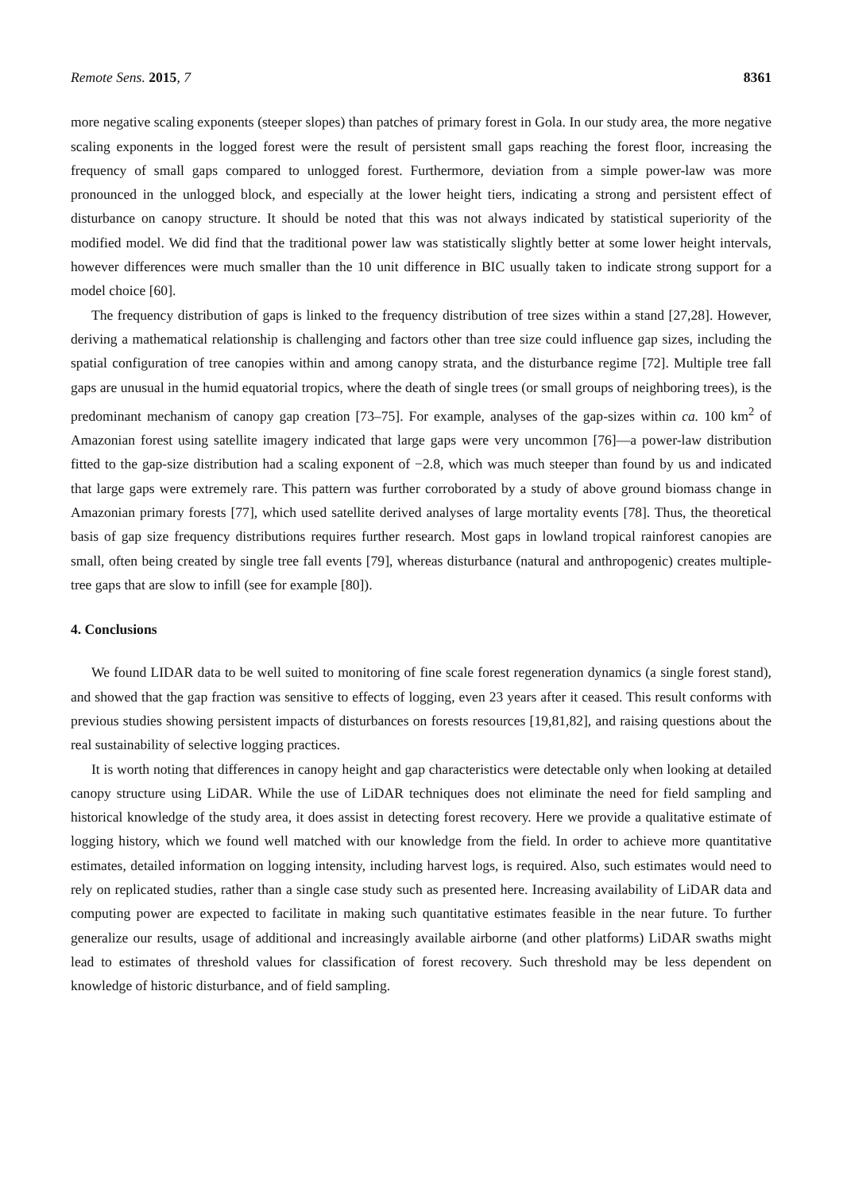Remote Sens. 2015, 7 8361
more negative scaling exponents (steeper slopes) than patches of primary forest in Gola. In our study area, the more negative scaling exponents in the logged forest were the result of persistent small gaps reaching the forest floor, increasing the frequency of small gaps compared to unlogged forest. Furthermore, deviation from a simple power-law was more pronounced in the unlogged block, and especially at the lower height tiers, indicating a strong and persistent effect of disturbance on canopy structure. It should be noted that this was not always indicated by statistical superiority of the modified model. We did find that the traditional power law was statistically slightly better at some lower height intervals, however differences were much smaller than the 10 unit difference in BIC usually taken to indicate strong support for a model choice [60].
The frequency distribution of gaps is linked to the frequency distribution of tree sizes within a stand [27,28]. However, deriving a mathematical relationship is challenging and factors other than tree size could influence gap sizes, including the spatial configuration of tree canopies within and among canopy strata, and the disturbance regime [72]. Multiple tree fall gaps are unusual in the humid equatorial tropics, where the death of single trees (or small groups of neighboring trees), is the predominant mechanism of canopy gap creation [73–75]. For example, analyses of the gap-sizes within ca. 100 km<sup>2</sup> of Amazonian forest using satellite imagery indicated that large gaps were very uncommon [76]—a power-law distribution fitted to the gap-size distribution had a scaling exponent of −2.8, which was much steeper than found by us and indicated that large gaps were extremely rare. This pattern was further corroborated by a study of above ground biomass change in Amazonian primary forests [77], which used satellite derived analyses of large mortality events [78]. Thus, the theoretical basis of gap size frequency distributions requires further research. Most gaps in lowland tropical rainforest canopies are small, often being created by single tree fall events [79], whereas disturbance (natural and anthropogenic) creates multiple-tree gaps that are slow to infill (see for example [80]).
4. Conclusions
We found LIDAR data to be well suited to monitoring of fine scale forest regeneration dynamics (a single forest stand), and showed that the gap fraction was sensitive to effects of logging, even 23 years after it ceased. This result conforms with previous studies showing persistent impacts of disturbances on forests resources [19,81,82], and raising questions about the real sustainability of selective logging practices.
It is worth noting that differences in canopy height and gap characteristics were detectable only when looking at detailed canopy structure using LiDAR. While the use of LiDAR techniques does not eliminate the need for field sampling and historical knowledge of the study area, it does assist in detecting forest recovery. Here we provide a qualitative estimate of logging history, which we found well matched with our knowledge from the field. In order to achieve more quantitative estimates, detailed information on logging intensity, including harvest logs, is required. Also, such estimates would need to rely on replicated studies, rather than a single case study such as presented here. Increasing availability of LiDAR data and computing power are expected to facilitate in making such quantitative estimates feasible in the near future. To further generalize our results, usage of additional and increasingly available airborne (and other platforms) LiDAR swaths might lead to estimates of threshold values for classification of forest recovery. Such threshold may be less dependent on knowledge of historic disturbance, and of field sampling.